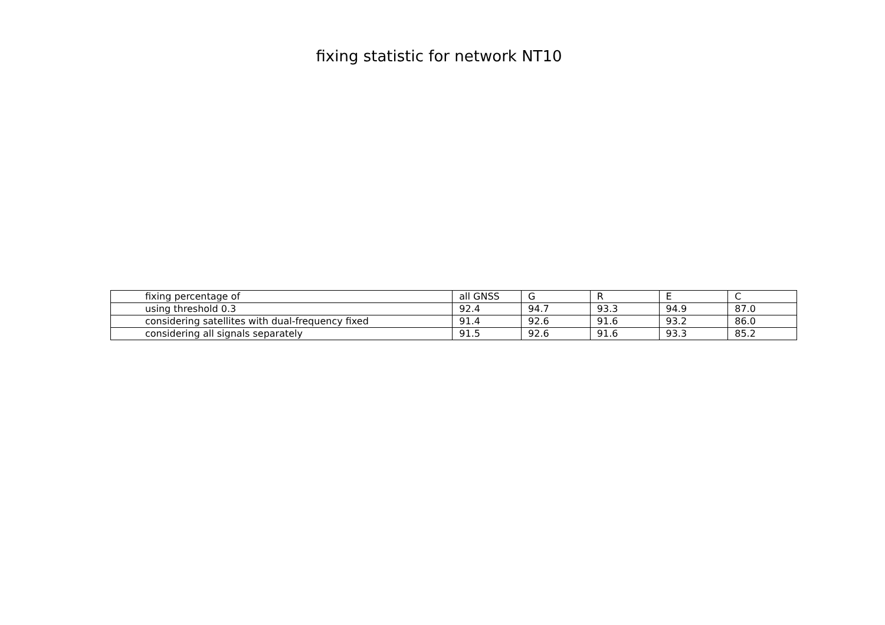fixing statistic for network NT10
| fixing percentage of | all GNSS | G | R | E | C |
| using threshold 0.3 | 92.4 | 94.7 | 93.3 | 94.9 | 87.0 |
| considering satellites with dual-frequency fixed | 91.4 | 92.6 | 91.6 | 93.2 | 86.0 |
| considering all signals separately | 91.5 | 92.6 | 91.6 | 93.3 | 85.2 |